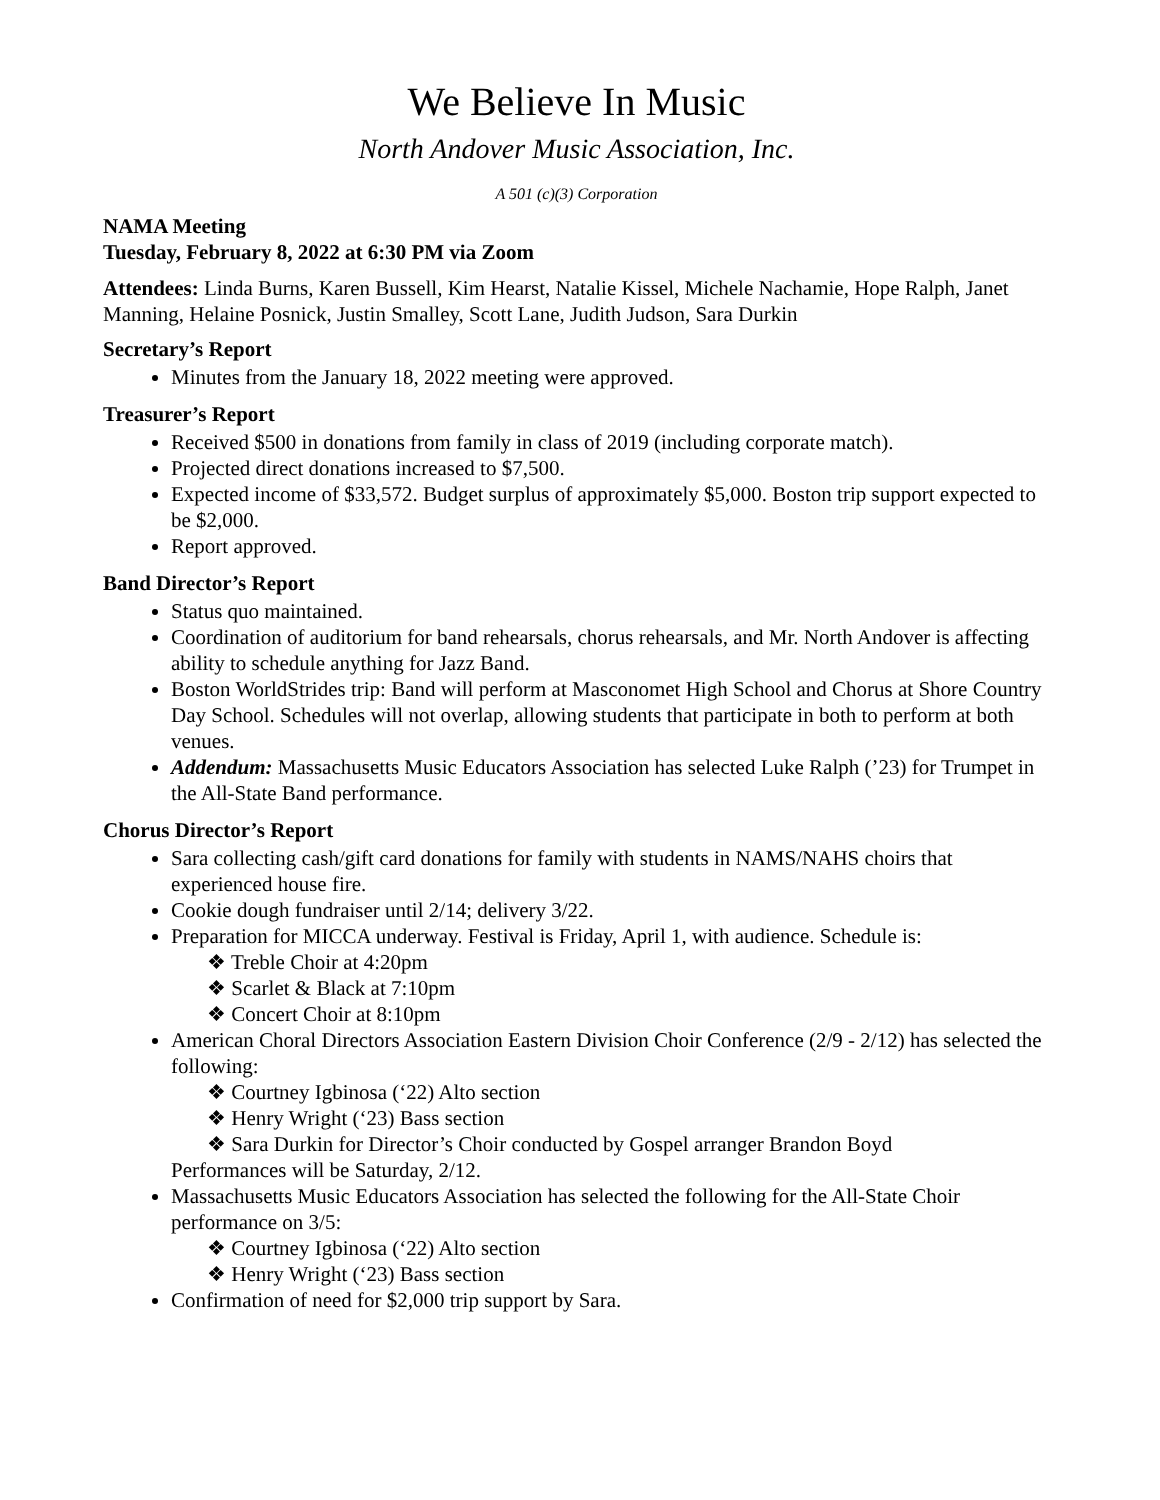We Believe In Music
North Andover Music Association, Inc.
A 501 (c)(3) Corporation
NAMA Meeting
Tuesday, February 8, 2022 at 6:30 PM via Zoom
Attendees: Linda Burns, Karen Bussell, Kim Hearst, Natalie Kissel, Michele Nachamie, Hope Ralph, Janet Manning, Helaine Posnick, Justin Smalley, Scott Lane, Judith Judson, Sara Durkin
Secretary’s Report
Minutes from the January 18, 2022 meeting were approved.
Treasurer’s Report
Received $500 in donations from family in class of 2019 (including corporate match).
Projected direct donations increased to $7,500.
Expected income of $33,572. Budget surplus of approximately $5,000. Boston trip support expected to be $2,000.
Report approved.
Band Director’s Report
Status quo maintained.
Coordination of auditorium for band rehearsals, chorus rehearsals, and Mr. North Andover is affecting ability to schedule anything for Jazz Band.
Boston WorldStrides trip: Band will perform at Masconomet High School and Chorus at Shore Country Day School. Schedules will not overlap, allowing students that participate in both to perform at both venues.
Addendum: Massachusetts Music Educators Association has selected Luke Ralph (’23) for Trumpet in the All-State Band performance.
Chorus Director’s Report
Sara collecting cash/gift card donations for family with students in NAMS/NAHS choirs that experienced house fire.
Cookie dough fundraiser until 2/14; delivery 3/22.
Preparation for MICCA underway. Festival is Friday, April 1, with audience. Schedule is:
Treble Choir at 4:20pm
Scarlet & Black at 7:10pm
Concert Choir at 8:10pm
American Choral Directors Association Eastern Division Choir Conference (2/9 - 2/12) has selected the following:
Courtney Igbinosa (‘22) Alto section
Henry Wright (‘23) Bass section
Sara Durkin for Director’s Choir conducted by Gospel arranger Brandon Boyd
Performances will be Saturday, 2/12.
Massachusetts Music Educators Association has selected the following for the All-State Choir performance on 3/5:
Courtney Igbinosa (‘22) Alto section
Henry Wright (‘23) Bass section
Confirmation of need for $2,000 trip support by Sara.